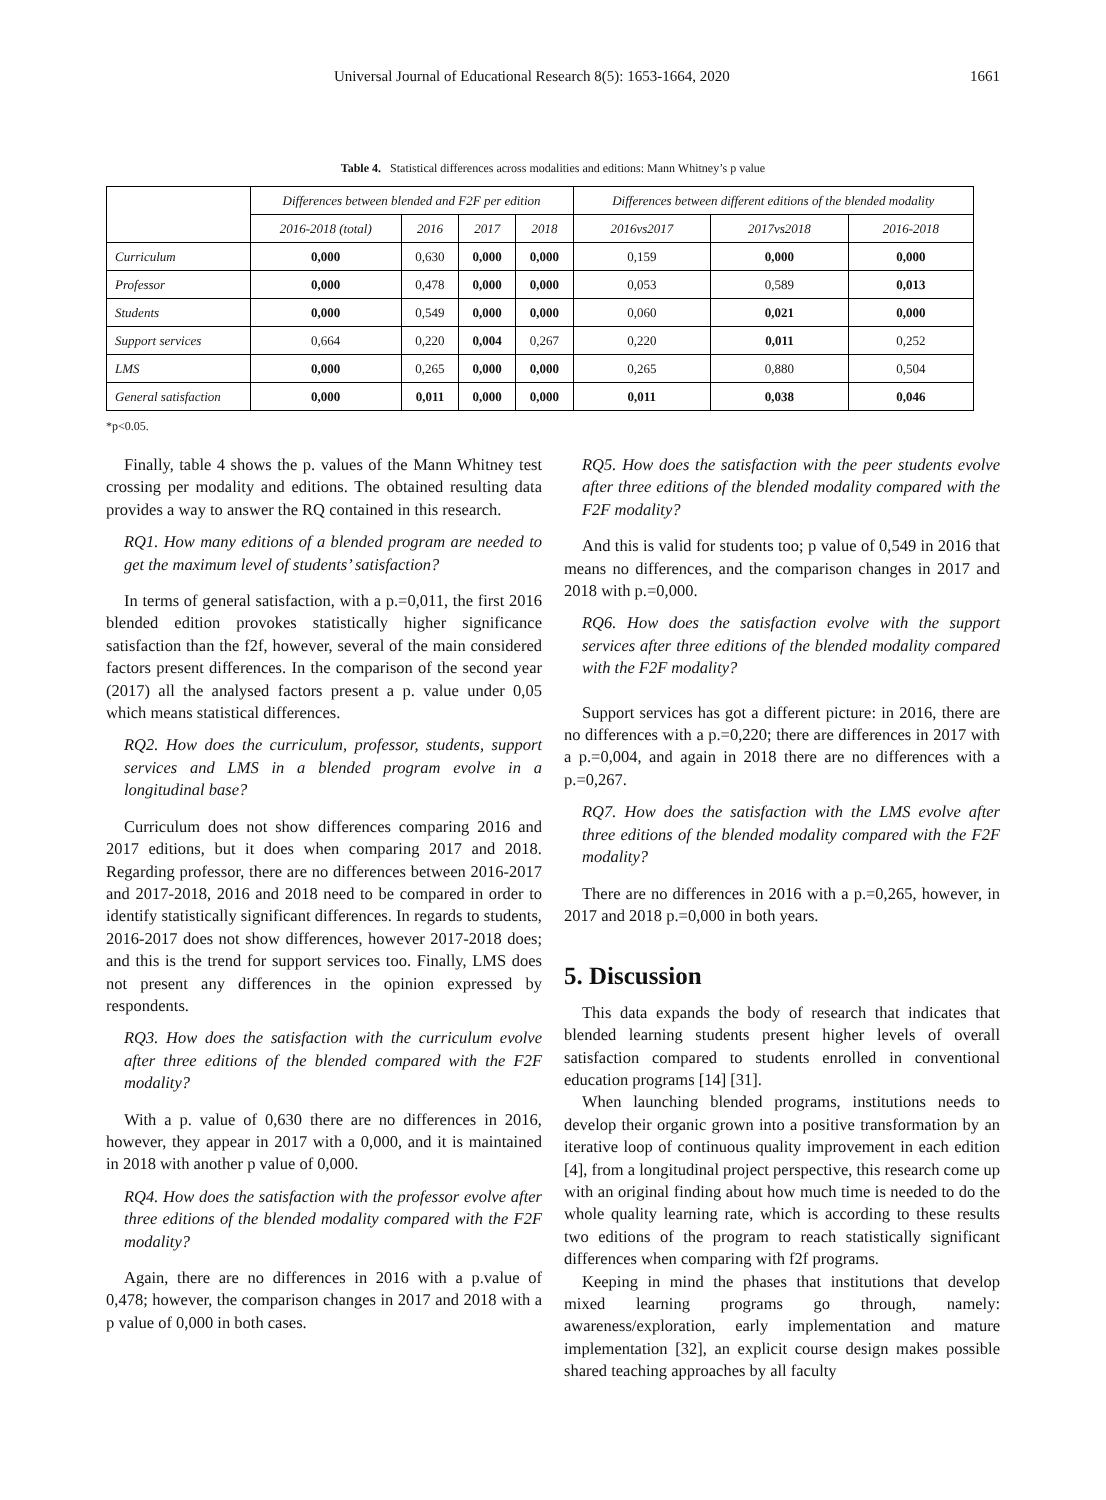Universal Journal of Educational Research 8(5): 1653-1664, 2020 1661
Table 4. Statistical differences across modalities and editions: Mann Whitney’s p value
| | Differences between blended and F2F per edition | | | | Differences between different editions of the blended modality | | |
| --- | --- | --- | --- | --- | --- | --- | --- |
| | 2016-2018 (total) | 2016 | 2017 | 2018 | 2016vs2017 | 2017vs2018 | 2016-2018 |
| Curriculum | 0,000 | 0,630 | 0,000 | 0,000 | 0,159 | 0,000 | 0,000 |
| Professor | 0,000 | 0,478 | 0,000 | 0,000 | 0,053 | 0,589 | 0,013 |
| Students | 0,000 | 0,549 | 0,000 | 0,000 | 0,060 | 0,021 | 0,000 |
| Support services | 0,664 | 0,220 | 0,004 | 0,267 | 0,220 | 0,011 | 0,252 |
| LMS | 0,000 | 0,265 | 0,000 | 0,000 | 0,265 | 0,880 | 0,504 |
| General satisfaction | 0,000 | 0,011 | 0,000 | 0,000 | 0,011 | 0,038 | 0,046 |
*p<0.05.
Finally, table 4 shows the p. values of the Mann Whitney test crossing per modality and editions. The obtained resulting data provides a way to answer the RQ contained in this research.
RQ1. How many editions of a blended program are needed to get the maximum level of students’ satisfaction?
In terms of general satisfaction, with a p.=0,011, the first 2016 blended edition provokes statistically higher significance satisfaction than the f2f, however, several of the main considered factors present differences. In the comparison of the second year (2017) all the analysed factors present a p. value under 0,05 which means statistical differences.
RQ2. How does the curriculum, professor, students, support services and LMS in a blended program evolve in a longitudinal base?
Curriculum does not show differences comparing 2016 and 2017 editions, but it does when comparing 2017 and 2018. Regarding professor, there are no differences between 2016-2017 and 2017-2018, 2016 and 2018 need to be compared in order to identify statistically significant differences. In regards to students, 2016-2017 does not show differences, however 2017-2018 does; and this is the trend for support services too. Finally, LMS does not present any differences in the opinion expressed by respondents.
RQ3. How does the satisfaction with the curriculum evolve after three editions of the blended compared with the F2F modality?
With a p. value of 0,630 there are no differences in 2016, however, they appear in 2017 with a 0,000, and it is maintained in 2018 with another p value of 0,000.
RQ4. How does the satisfaction with the professor evolve after three editions of the blended modality compared with the F2F modality?
Again, there are no differences in 2016 with a p.value of 0,478; however, the comparison changes in 2017 and 2018 with a p value of 0,000 in both cases.
RQ5. How does the satisfaction with the peer students evolve after three editions of the blended modality compared with the F2F modality?
And this is valid for students too; p value of 0,549 in 2016 that means no differences, and the comparison changes in 2017 and 2018 with p.=0,000.
RQ6. How does the satisfaction evolve with the support services after three editions of the blended modality compared with the F2F modality?
Support services has got a different picture: in 2016, there are no differences with a p.=0,220; there are differences in 2017 with a p.=0,004, and again in 2018 there are no differences with a p.=0,267.
RQ7. How does the satisfaction with the LMS evolve after three editions of the blended modality compared with the F2F modality?
There are no differences in 2016 with a p.=0,265, however, in 2017 and 2018 p.=0,000 in both years.
5. Discussion
This data expands the body of research that indicates that blended learning students present higher levels of overall satisfaction compared to students enrolled in conventional education programs [14] [31].
When launching blended programs, institutions needs to develop their organic grown into a positive transformation by an iterative loop of continuous quality improvement in each edition [4], from a longitudinal project perspective, this research come up with an original finding about how much time is needed to do the whole quality learning rate, which is according to these results two editions of the program to reach statistically significant differences when comparing with f2f programs.
Keeping in mind the phases that institutions that develop mixed learning programs go through, namely: awareness/exploration, early implementation and mature implementation [32], an explicit course design makes possible shared teaching approaches by all faculty